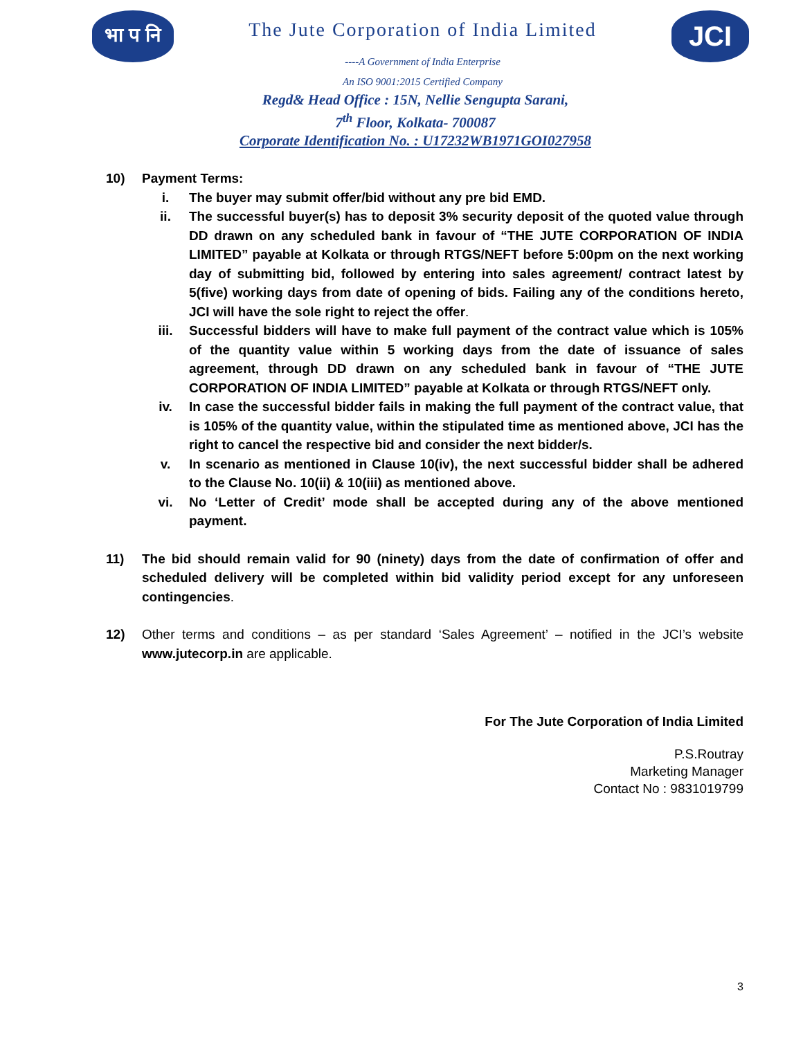भा प नि
The Jute Corporation of India Limited
----A Government of India Enterprise
An ISO 9001:2015 Certified Company
JCI
Regd& Head Office : 15N, Nellie Sengupta Sarani,
7<sup>th</sup> Floor, Kolkata- 700087
Corporate Identification No. : U17232WB1971GOI027958
10) Payment Terms:
i. The buyer may submit offer/bid without any pre bid EMD.
ii. The successful buyer(s) has to deposit 3% security deposit of the quoted value through DD drawn on any scheduled bank in favour of “THE JUTE CORPORATION OF INDIA LIMITED” payable at Kolkata or through RTGS/NEFT before 5:00pm on the next working day of submitting bid, followed by entering into sales agreement/ contract latest by 5(five) working days from date of opening of bids. Failing any of the conditions hereto, JCI will have the sole right to reject the offer.
iii. Successful bidders will have to make full payment of the contract value which is 105% of the quantity value within 5 working days from the date of issuance of sales agreement, through DD drawn on any scheduled bank in favour of “THE JUTE CORPORATION OF INDIA LIMITED” payable at Kolkata or through RTGS/NEFT only.
iv. In case the successful bidder fails in making the full payment of the contract value, that is 105% of the quantity value, within the stipulated time as mentioned above, JCI has the right to cancel the respective bid and consider the next bidder/s.
v. In scenario as mentioned in Clause 10(iv), the next successful bidder shall be adhered to the Clause No. 10(ii) & 10(iii) as mentioned above.
vi. No ‘Letter of Credit’ mode shall be accepted during any of the above mentioned payment.
11) The bid should remain valid for 90 (ninety) days from the date of confirmation of offer and scheduled delivery will be completed within bid validity period except for any unforeseen contingencies.
12) Other terms and conditions – as per standard ‘Sales Agreement’ – notified in the JCI’s website www.jutecorp.in are applicable.
For The Jute Corporation of India Limited
P.S.Routray
Marketing Manager
Contact No : 9831019799
3